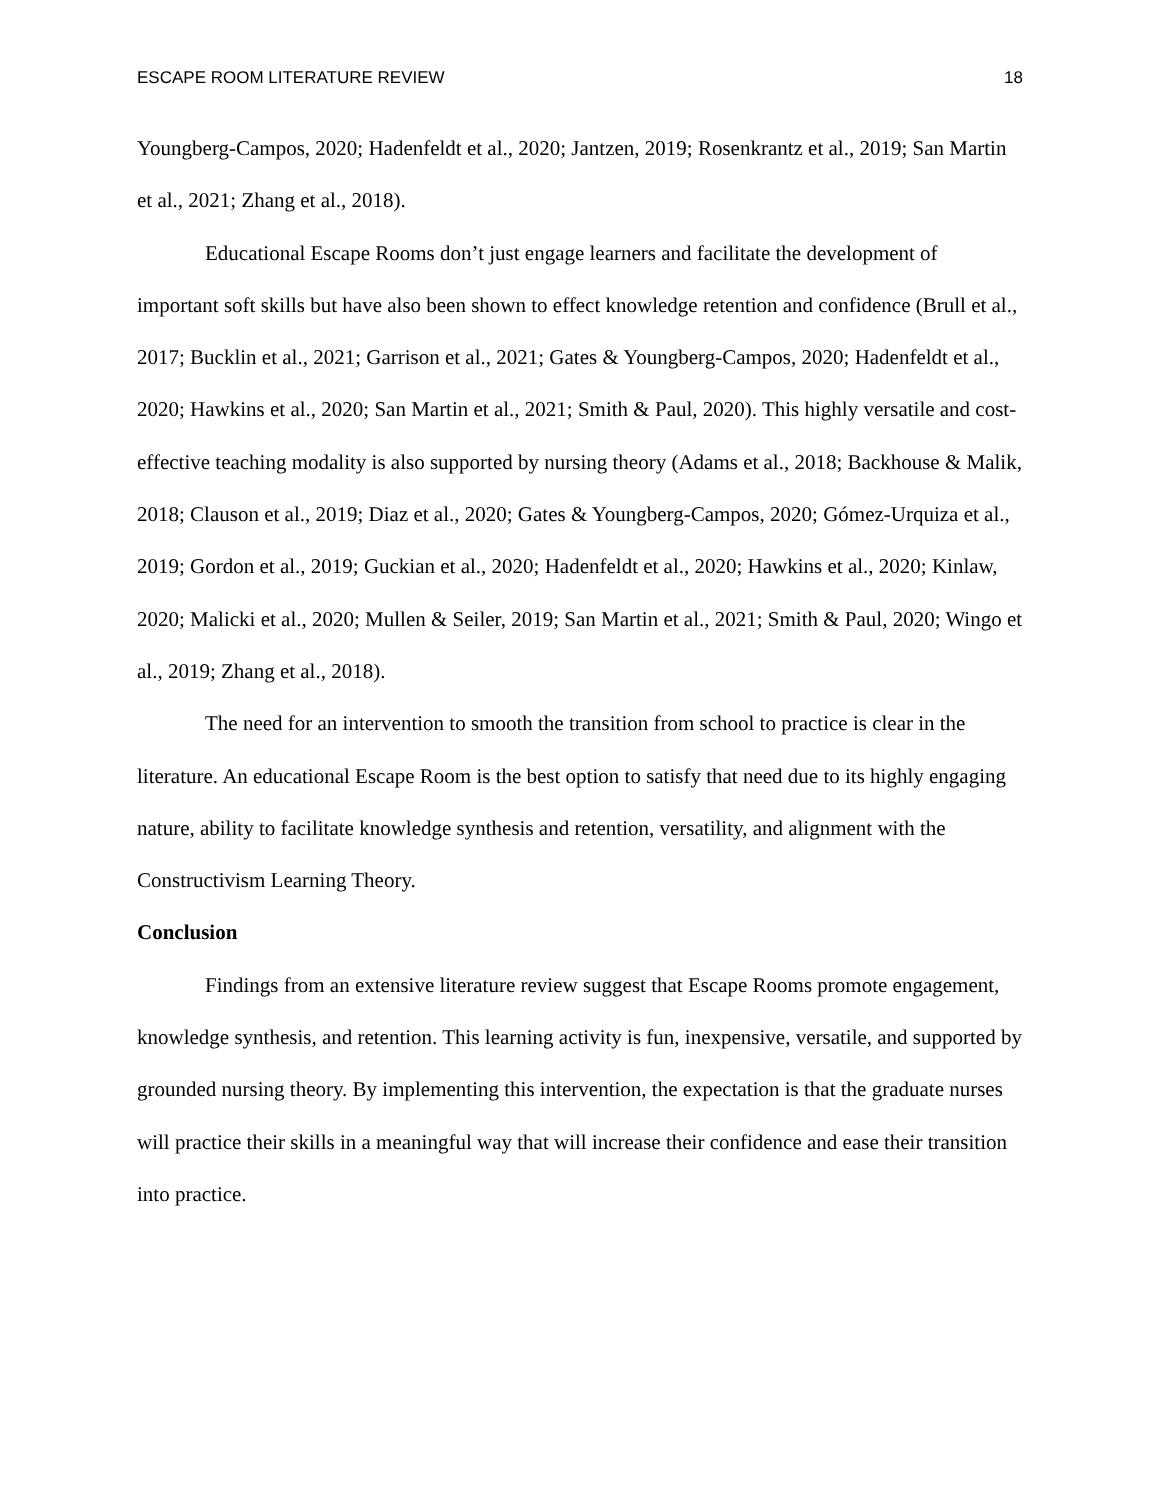ESCAPE ROOM LITERATURE REVIEW 18
Youngberg-Campos, 2020; Hadenfeldt et al., 2020; Jantzen, 2019; Rosenkrantz et al., 2019; San Martin et al., 2021; Zhang et al., 2018).
Educational Escape Rooms don’t just engage learners and facilitate the development of important soft skills but have also been shown to effect knowledge retention and confidence (Brull et al., 2017; Bucklin et al., 2021; Garrison et al., 2021; Gates & Youngberg-Campos, 2020; Hadenfeldt et al., 2020; Hawkins et al., 2020; San Martin et al., 2021; Smith & Paul, 2020). This highly versatile and cost-effective teaching modality is also supported by nursing theory (Adams et al., 2018; Backhouse & Malik, 2018; Clauson et al., 2019; Diaz et al., 2020; Gates & Youngberg-Campos, 2020; Gómez-Urquiza et al., 2019; Gordon et al., 2019; Guckian et al., 2020; Hadenfeldt et al., 2020; Hawkins et al., 2020; Kinlaw, 2020; Malicki et al., 2020; Mullen & Seiler, 2019; San Martin et al., 2021; Smith & Paul, 2020; Wingo et al., 2019; Zhang et al., 2018).
The need for an intervention to smooth the transition from school to practice is clear in the literature. An educational Escape Room is the best option to satisfy that need due to its highly engaging nature, ability to facilitate knowledge synthesis and retention, versatility, and alignment with the Constructivism Learning Theory.
Conclusion
Findings from an extensive literature review suggest that Escape Rooms promote engagement, knowledge synthesis, and retention. This learning activity is fun, inexpensive, versatile, and supported by grounded nursing theory. By implementing this intervention, the expectation is that the graduate nurses will practice their skills in a meaningful way that will increase their confidence and ease their transition into practice.